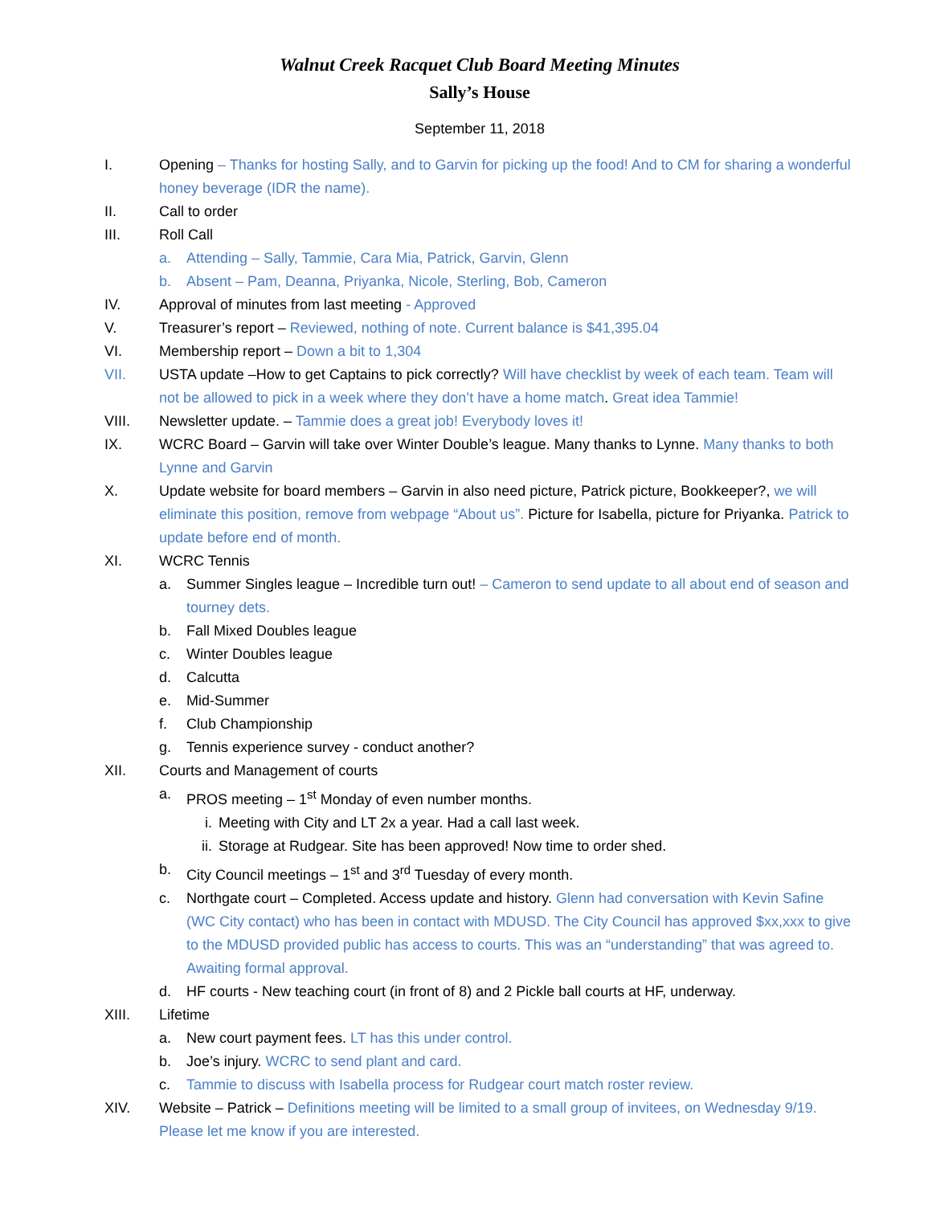Walnut Creek Racquet Club Board Meeting Minutes
Sally’s House
September 11, 2018
I. Opening – Thanks for hosting Sally, and to Garvin for picking up the food! And to CM for sharing a wonderful honey beverage (IDR the name).
II. Call to order
III. Roll Call
a. Attending – Sally, Tammie, Cara Mia, Patrick, Garvin, Glenn
b. Absent – Pam, Deanna, Priyanka, Nicole, Sterling, Bob, Cameron
IV. Approval of minutes from last meeting - Approved
V. Treasurer’s report – Reviewed, nothing of note. Current balance is $41,395.04
VI. Membership report – Down a bit to 1,304
VII. USTA update –How to get Captains to pick correctly? Will have checklist by week of each team. Team will not be allowed to pick in a week where they don’t have a home match. Great idea Tammie!
VIII. Newsletter update. – Tammie does a great job! Everybody loves it!
IX. WCRC Board – Garvin will take over Winter Double’s league. Many thanks to Lynne. Many thanks to both Lynne and Garvin
X. Update website for board members – Garvin in also need picture, Patrick picture, Bookkeeper?, we will eliminate this position, remove from webpage “About us”. Picture for Isabella, picture for Priyanka. Patrick to update before end of month.
XI. WCRC Tennis
a. Summer Singles league – Incredible turn out! – Cameron to send update to all about end of season and tourney dets.
b. Fall Mixed Doubles league
c. Winter Doubles league
d. Calcutta
e. Mid-Summer
f. Club Championship
g. Tennis experience survey - conduct another?
XII. Courts and Management of courts
a. PROS meeting – 1<sup>st</sup> Monday of even number months.
i. Meeting with City and LT 2x a year. Had a call last week.
ii. Storage at Rudgear. Site has been approved! Now time to order shed.
b. City Council meetings – 1<sup>st</sup> and 3<sup>rd</sup> Tuesday of every month.
c. Northgate court – Completed. Access update and history. Glenn had conversation with Kevin Safine (WC City contact) who has been in contact with MDUSD. The City Council has approved $xx,xxx to give to the MDUSD provided public has access to courts. This was an “understanding” that was agreed to. Awaiting formal approval.
d. HF courts - New teaching court (in front of 8) and 2 Pickle ball courts at HF, underway.
XIII. Lifetime
a. New court payment fees. LT has this under control.
b. Joe’s injury. WCRC to send plant and card.
c. Tammie to discuss with Isabella process for Rudgear court match roster review.
XIV. Website – Patrick – Definitions meeting will be limited to a small group of invitees, on Wednesday 9/19. Please let me know if you are interested.